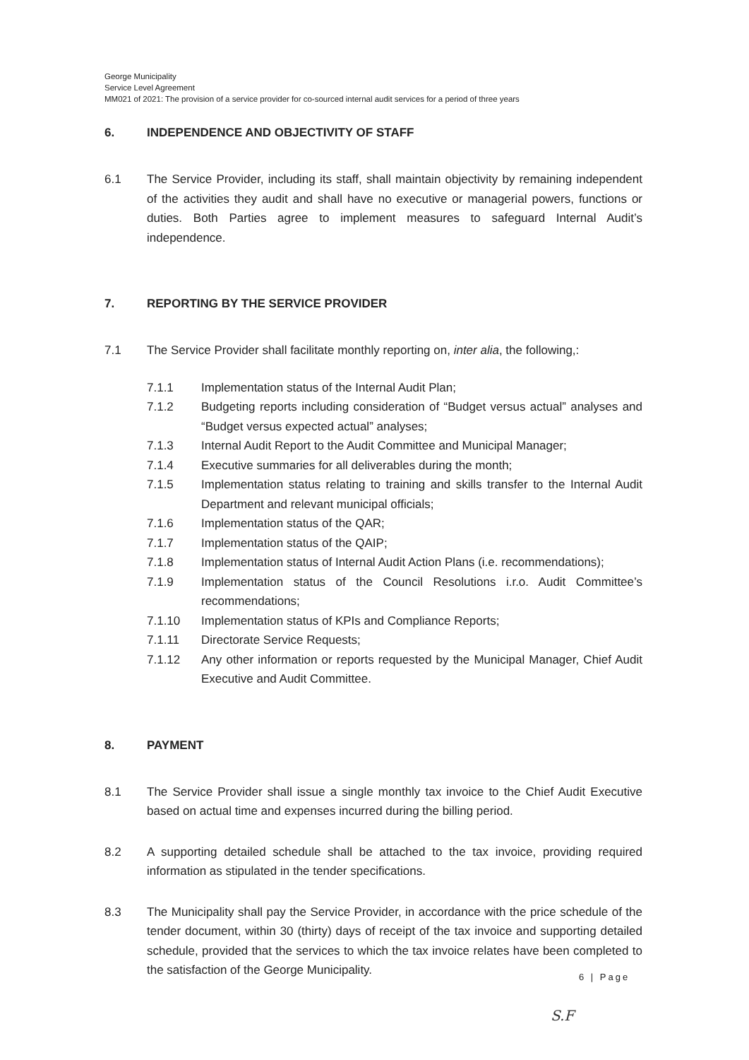George Municipality
Service Level Agreement
MM021 of 2021: The provision of a service provider for co-sourced internal audit services for a period of three years
6. INDEPENDENCE AND OBJECTIVITY OF STAFF
6.1 The Service Provider, including its staff, shall maintain objectivity by remaining independent of the activities they audit and shall have no executive or managerial powers, functions or duties. Both Parties agree to implement measures to safeguard Internal Audit’s independence.
7. REPORTING BY THE SERVICE PROVIDER
7.1 The Service Provider shall facilitate monthly reporting on, inter alia, the following,:
7.1.1 Implementation status of the Internal Audit Plan;
7.1.2 Budgeting reports including consideration of “Budget versus actual” analyses and “Budget versus expected actual” analyses;
7.1.3 Internal Audit Report to the Audit Committee and Municipal Manager;
7.1.4 Executive summaries for all deliverables during the month;
7.1.5 Implementation status relating to training and skills transfer to the Internal Audit Department and relevant municipal officials;
7.1.6 Implementation status of the QAR;
7.1.7 Implementation status of the QAIP;
7.1.8 Implementation status of Internal Audit Action Plans (i.e. recommendations);
7.1.9 Implementation status of the Council Resolutions i.r.o. Audit Committee’s recommendations;
7.1.10 Implementation status of KPIs and Compliance Reports;
7.1.11 Directorate Service Requests;
7.1.12 Any other information or reports requested by the Municipal Manager, Chief Audit Executive and Audit Committee.
8. PAYMENT
8.1 The Service Provider shall issue a single monthly tax invoice to the Chief Audit Executive based on actual time and expenses incurred during the billing period.
8.2 A supporting detailed schedule shall be attached to the tax invoice, providing required information as stipulated in the tender specifications.
8.3 The Municipality shall pay the Service Provider, in accordance with the price schedule of the tender document, within 30 (thirty) days of receipt of the tax invoice and supporting detailed schedule, provided that the services to which the tax invoice relates have been completed to the satisfaction of the George Municipality.
6 | Page
S.F